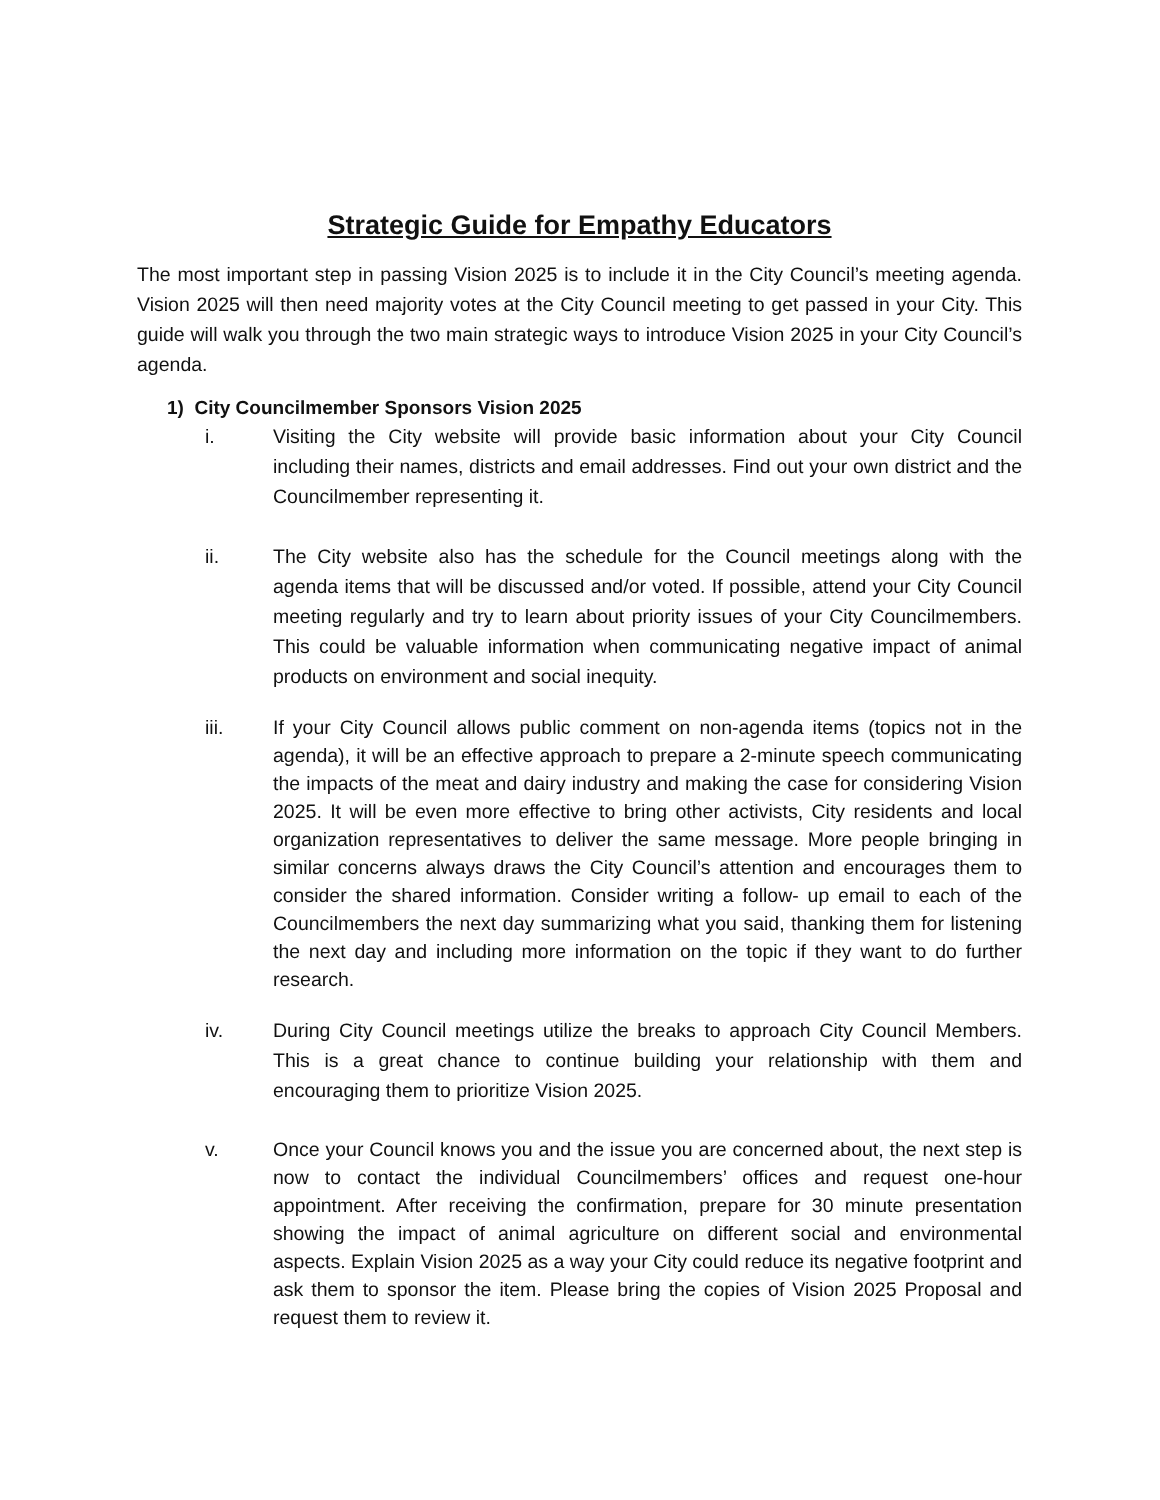Strategic Guide for Empathy Educators
The most important step in passing Vision 2025 is to include it in the City Council’s meeting agenda. Vision 2025 will then need majority votes at the City Council meeting to get passed in your City. This guide will walk you through the two main strategic ways to introduce Vision 2025 in your City Council’s agenda.
1) City Councilmember Sponsors Vision 2025
i. Visiting the City website will provide basic information about your City Council including their names, districts and email addresses. Find out your own district and the Councilmember representing it.
ii. The City website also has the schedule for the Council meetings along with the agenda items that will be discussed and/or voted. If possible, attend your City Council meeting regularly and try to learn about priority issues of your City Councilmembers. This could be valuable information when communicating negative impact of animal products on environment and social inequity.
iii. If your City Council allows public comment on non-agenda items (topics not in the agenda), it will be an effective approach to prepare a 2-minute speech communicating the impacts of the meat and dairy industry and making the case for considering Vision 2025. It will be even more effective to bring other activists, City residents and local organization representatives to deliver the same message. More people bringing in similar concerns always draws the City Council’s attention and encourages them to consider the shared information. Consider writing a follow- up email to each of the Councilmembers the next day summarizing what you said, thanking them for listening the next day and including more information on the topic if they want to do further research.
iv. During City Council meetings utilize the breaks to approach City Council Members. This is a great chance to continue building your relationship with them and encouraging them to prioritize Vision 2025.
v. Once your Council knows you and the issue you are concerned about, the next step is now to contact the individual Councilmembers’ offices and request one-hour appointment. After receiving the confirmation, prepare for 30 minute presentation showing the impact of animal agriculture on different social and environmental aspects. Explain Vision 2025 as a way your City could reduce its negative footprint and ask them to sponsor the item. Please bring the copies of Vision 2025 Proposal and request them to review it.